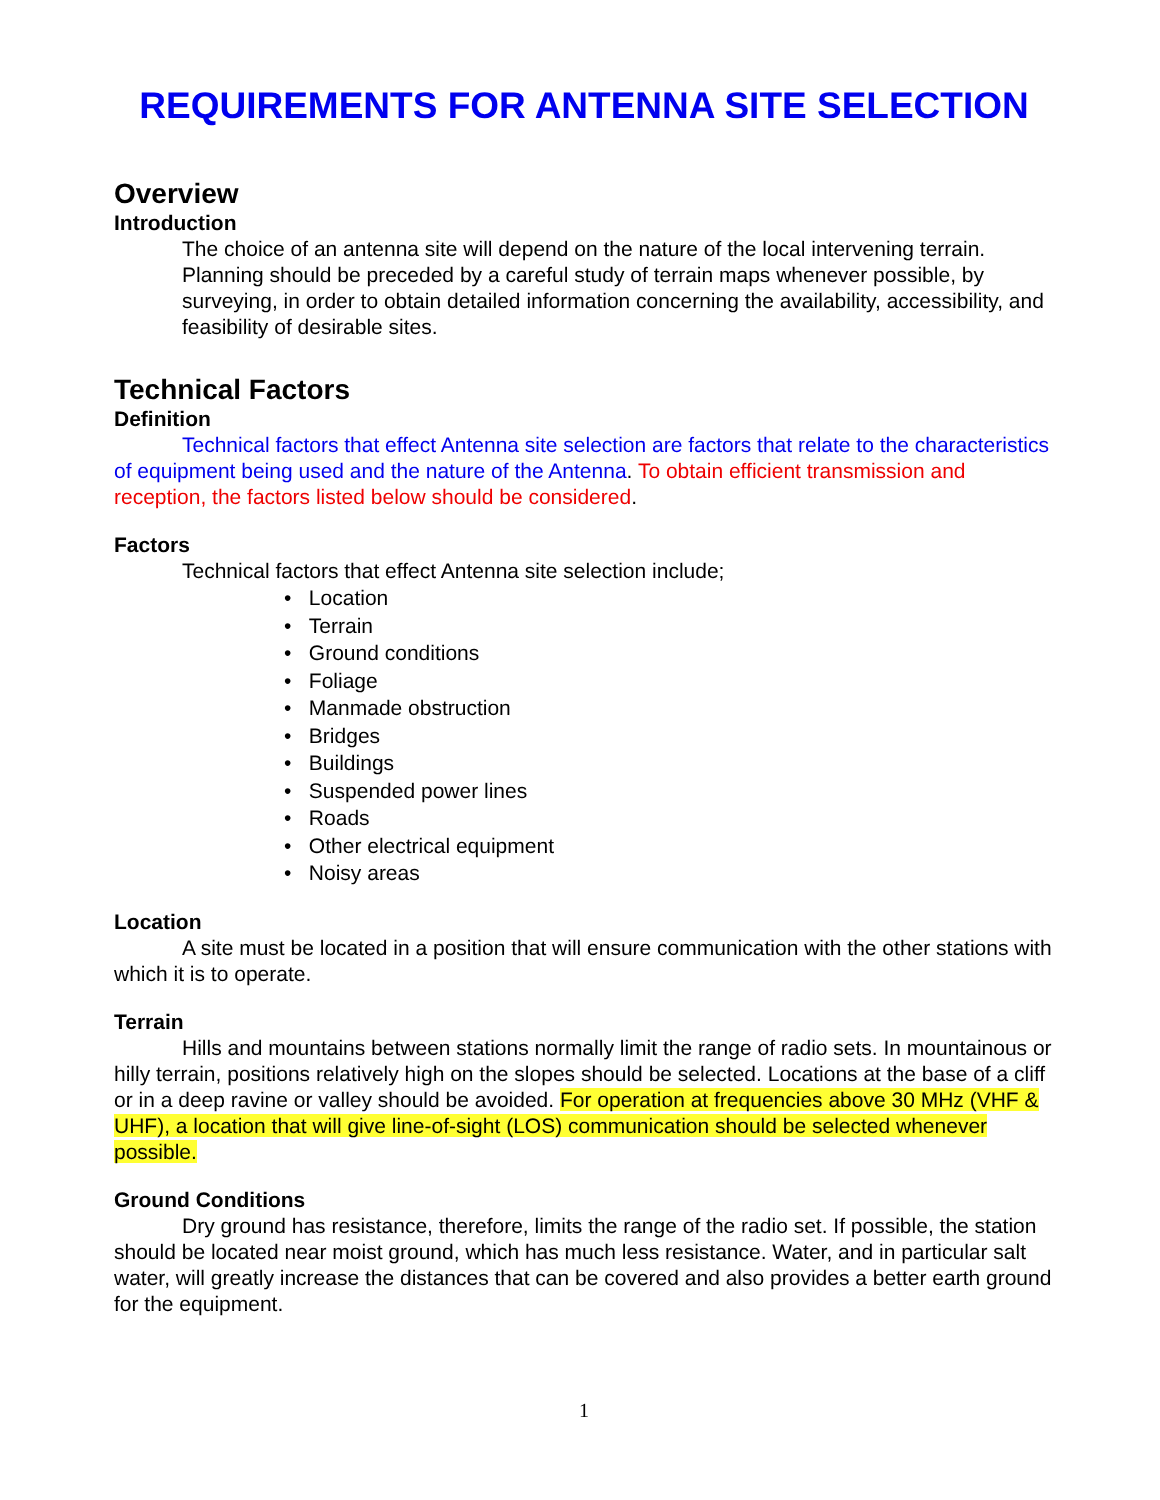REQUIREMENTS FOR ANTENNA SITE SELECTION
Overview
Introduction
The choice of an antenna site will depend on the nature of the local intervening terrain. Planning should be preceded by a careful study of terrain maps whenever possible, by surveying, in order to obtain detailed information concerning the availability, accessibility, and feasibility of desirable sites.
Technical Factors
Definition
Technical factors that effect Antenna site selection are factors that relate to the characteristics of equipment being used and the nature of the Antenna. To obtain efficient transmission and reception, the factors listed below should be considered.
Factors
Technical factors that effect Antenna site selection include;
• Location
• Terrain
• Ground conditions
• Foliage
• Manmade obstruction
• Bridges
• Buildings
• Suspended power lines
• Roads
• Other electrical equipment
• Noisy areas
Location
A site must be located in a position that will ensure communication with the other stations with which it is to operate.
Terrain
Hills and mountains between stations normally limit the range of radio sets. In mountainous or hilly terrain, positions relatively high on the slopes should be selected. Locations at the base of a cliff or in a deep ravine or valley should be avoided. For operation at frequencies above 30 MHz (VHF & UHF), a location that will give line-of-sight (LOS) communication should be selected whenever possible.
Ground Conditions
Dry ground has resistance, therefore, limits the range of the radio set. If possible, the station should be located near moist ground, which has much less resistance. Water, and in particular salt water, will greatly increase the distances that can be covered and also provides a better earth ground for the equipment.
1